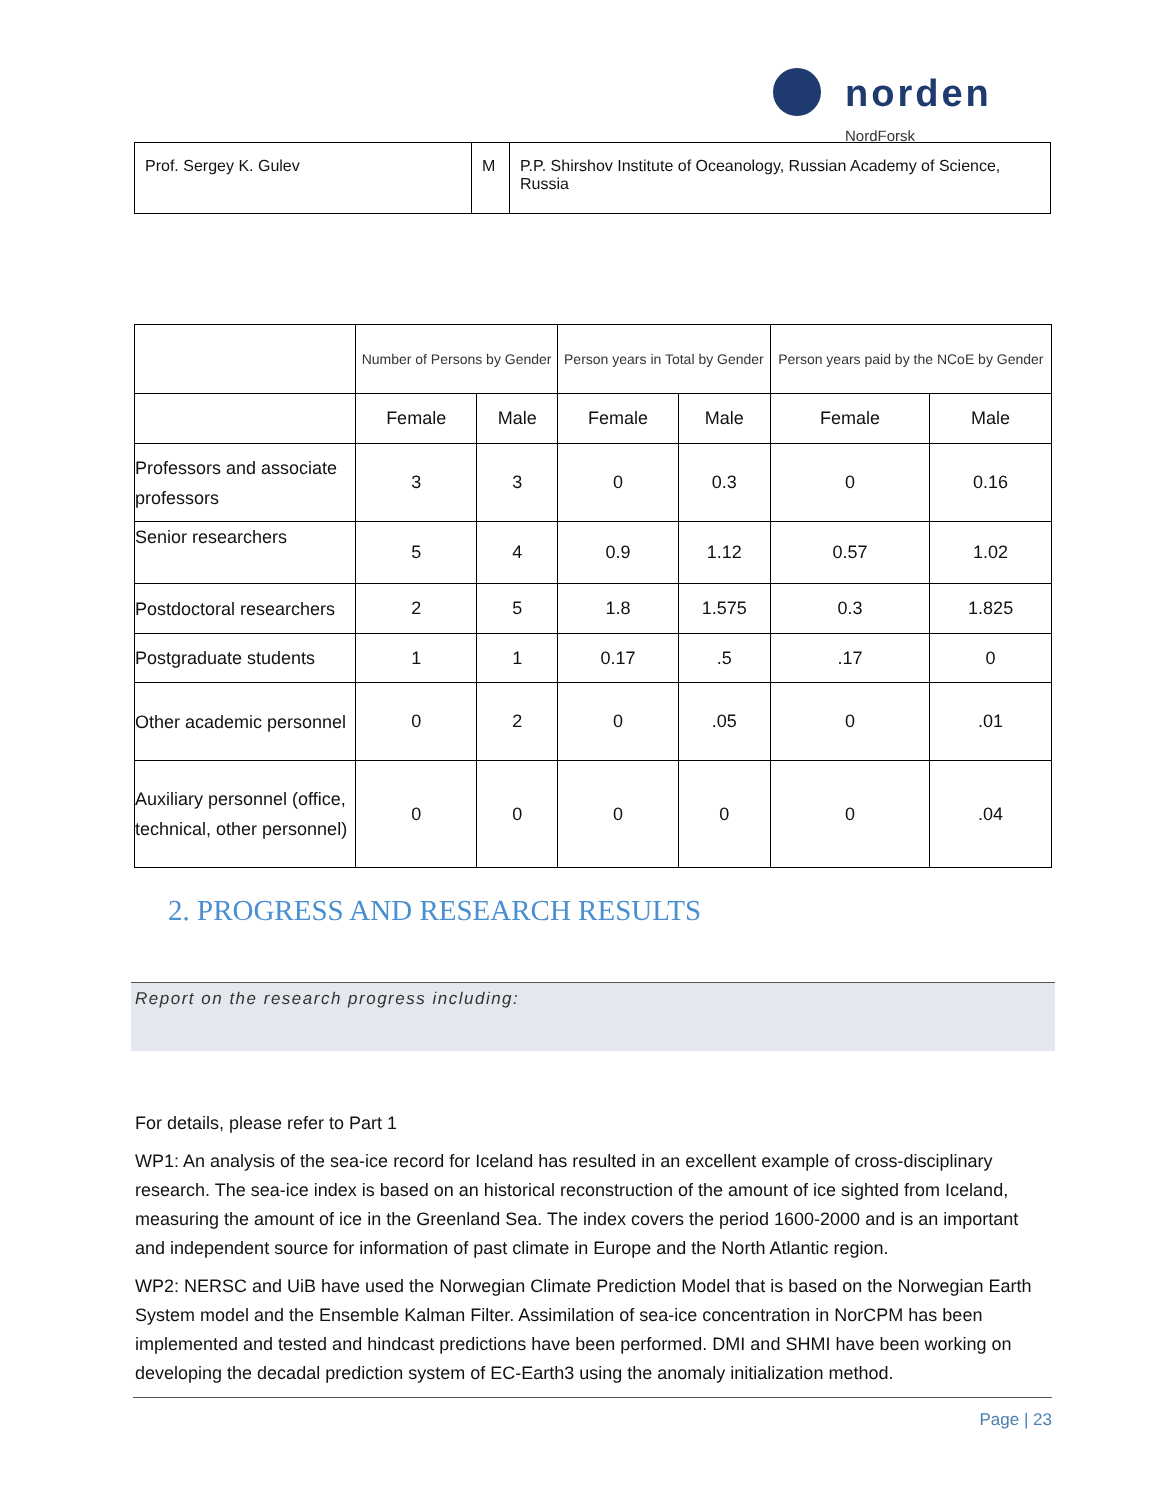norden
NordForsk
| Prof. Sergey K. Gulev | M | P.P. Shirshov Institute of Oceanology, Russian Academy of Science, Russia |
| | Number of Persons by Gender | | Person years in Total by Gender | | Person years paid by the NCoE by Gender | |
| --- | --- | --- | --- | --- | --- | --- |
| | Female | Male | Female | Male | Female | Male |
| Professors and associate professors | 3 | 3 | 0 | 0.3 | 0 | 0.16 |
| Senior researchers | 5 | 4 | 0.9 | 1.12 | 0.57 | 1.02 |
| Postdoctoral researchers | 2 | 5 | 1.8 | 1.575 | 0.3 | 1.825 |
| Postgraduate students | 1 | 1 | 0.17 | .5 | .17 | 0 |
| Other academic personnel | 0 | 2 | 0 | .05 | 0 | .01 |
| Auxiliary personnel (office, technical, other personnel) | 0 | 0 | 0 | 0 | 0 | .04 |
2. PROGRESS AND RESEARCH RESULTS
Report on the research progress including:
For details, please refer to Part 1
WP1: An analysis of the sea-ice record for Iceland has resulted in an excellent example of cross-disciplinary research. The sea-ice index is based on an historical reconstruction of the amount of ice sighted from Iceland, measuring the amount of ice in the Greenland Sea. The index covers the period 1600-2000 and is an important and independent source for information of past climate in Europe and the North Atlantic region.
WP2: NERSC and UiB have used the Norwegian Climate Prediction Model that is based on the Norwegian Earth System model and the Ensemble Kalman Filter. Assimilation of sea-ice concentration in NorCPM has been implemented and tested and hindcast predictions have been performed. DMI and SHMI have been working on developing the decadal prediction system of EC-Earth3 using the anomaly initialization method.
Page | 23